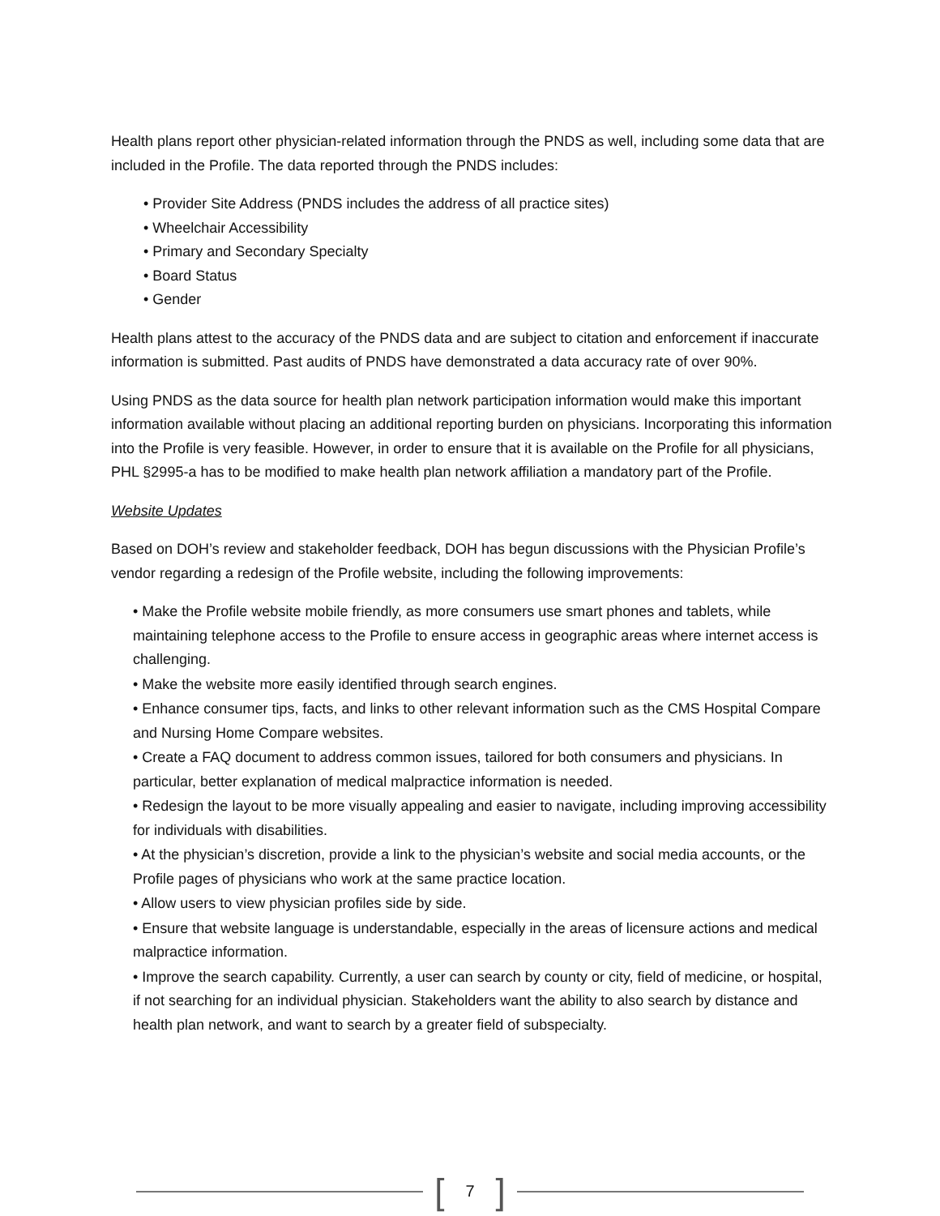Health plans report other physician-related information through the PNDS as well, including some data that are included in the Profile. The data reported through the PNDS includes:
• Provider Site Address (PNDS includes the address of all practice sites)
• Wheelchair Accessibility
• Primary and Secondary Specialty
• Board Status
• Gender
Health plans attest to the accuracy of the PNDS data and are subject to citation and enforcement if inaccurate information is submitted. Past audits of PNDS have demonstrated a data accuracy rate of over 90%.
Using PNDS as the data source for health plan network participation information would make this important information available without placing an additional reporting burden on physicians. Incorporating this information into the Profile is very feasible. However, in order to ensure that it is available on the Profile for all physicians, PHL §2995-a has to be modified to make health plan network affiliation a mandatory part of the Profile.
Website Updates
Based on DOH’s review and stakeholder feedback, DOH has begun discussions with the Physician Profile’s vendor regarding a redesign of the Profile website, including the following improvements:
• Make the Profile website mobile friendly, as more consumers use smart phones and tablets, while maintaining telephone access to the Profile to ensure access in geographic areas where internet access is challenging.
• Make the website more easily identified through search engines.
• Enhance consumer tips, facts, and links to other relevant information such as the CMS Hospital Compare and Nursing Home Compare websites.
• Create a FAQ document to address common issues, tailored for both consumers and physicians. In particular, better explanation of medical malpractice information is needed.
• Redesign the layout to be more visually appealing and easier to navigate, including improving accessibility for individuals with disabilities.
• At the physician’s discretion, provide a link to the physician’s website and social media accounts, or the Profile pages of physicians who work at the same practice location.
• Allow users to view physician profiles side by side.
• Ensure that website language is understandable, especially in the areas of licensure actions and medical malpractice information.
• Improve the search capability. Currently, a user can search by county or city, field of medicine, or hospital, if not searching for an individual physician. Stakeholders want the ability to also search by distance and health plan network, and want to search by a greater field of subspecialty.
[7]